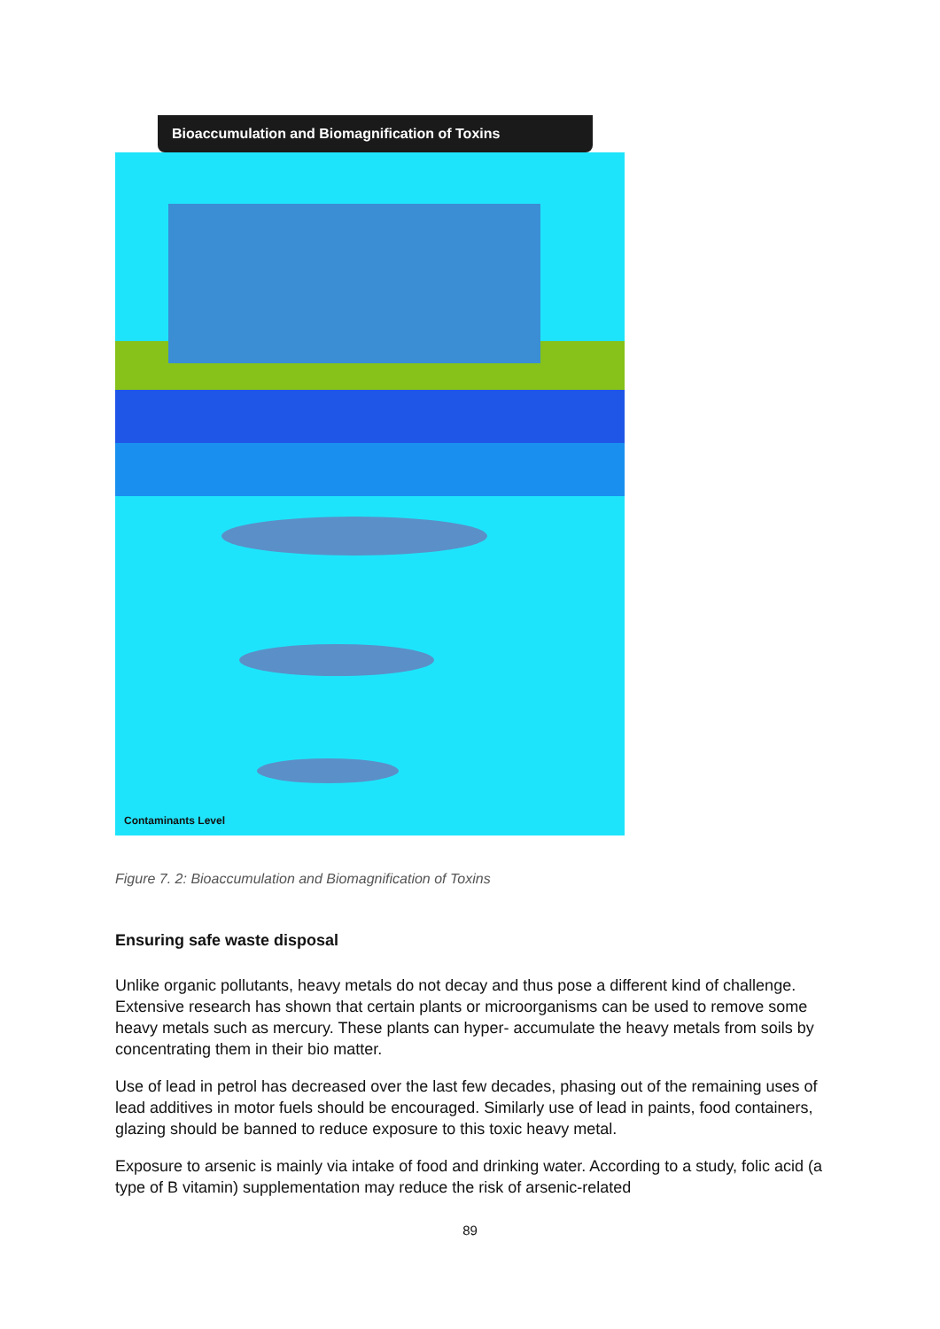Bioaccumulation and Biomagnification of Toxins
Contaminants Level
Figure 7. 2: Bioaccumulation and Biomagnification of Toxins
Ensuring safe waste disposal
Unlike organic pollutants, heavy metals do not decay and thus pose a different kind of challenge. Extensive research has shown that certain plants or microorganisms can be used to remove some heavy metals such as mercury. These plants can hyper- accumulate the heavy metals from soils by concentrating them in their bio matter.
Use of lead in petrol has decreased over the last few decades, phasing out of the remaining uses of lead additives in motor fuels should be encouraged. Similarly use of lead in paints, food containers, glazing should be banned to reduce exposure to this toxic heavy metal.
Exposure to arsenic is mainly via intake of food and drinking water. According to a study, folic acid (a type of B vitamin) supplementation may reduce the risk of arsenic-related
89